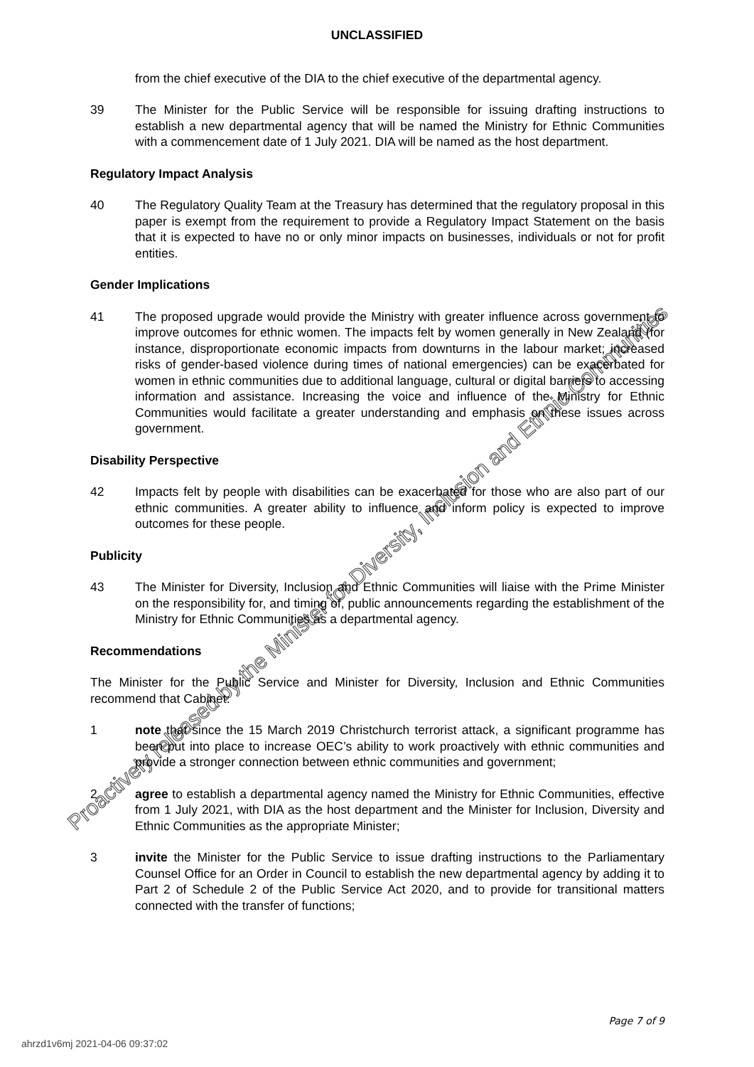UNCLASSIFIED
from the chief executive of the DIA to the chief executive of the departmental agency.
39 The Minister for the Public Service will be responsible for issuing drafting instructions to establish a new departmental agency that will be named the Ministry for Ethnic Communities with a commencement date of 1 July 2021. DIA will be named as the host department.
Regulatory Impact Analysis
40 The Regulatory Quality Team at the Treasury has determined that the regulatory proposal in this paper is exempt from the requirement to provide a Regulatory Impact Statement on the basis that it is expected to have no or only minor impacts on businesses, individuals or not for profit entities.
Gender Implications
41 The proposed upgrade would provide the Ministry with greater influence across government to improve outcomes for ethnic women. The impacts felt by women generally in New Zealand (for instance, disproportionate economic impacts from downturns in the labour market; increased risks of gender-based violence during times of national emergencies) can be exacerbated for women in ethnic communities due to additional language, cultural or digital barriers to accessing information and assistance. Increasing the voice and influence of the Ministry for Ethnic Communities would facilitate a greater understanding and emphasis on these issues across government.
Disability Perspective
42 Impacts felt by people with disabilities can be exacerbated for those who are also part of our ethnic communities. A greater ability to influence and inform policy is expected to improve outcomes for these people.
Publicity
43 The Minister for Diversity, Inclusion and Ethnic Communities will liaise with the Prime Minister on the responsibility for, and timing of, public announcements regarding the establishment of the Ministry for Ethnic Communities as a departmental agency.
Recommendations
The Minister for the Public Service and Minister for Diversity, Inclusion and Ethnic Communities recommend that Cabinet:
1 note that since the 15 March 2019 Christchurch terrorist attack, a significant programme has been put into place to increase OEC’s ability to work proactively with ethnic communities and provide a stronger connection between ethnic communities and government;
2 agree to establish a departmental agency named the Ministry for Ethnic Communities, effective from 1 July 2021, with DIA as the host department and the Minister for Inclusion, Diversity and Ethnic Communities as the appropriate Minister;
3 invite the Minister for the Public Service to issue drafting instructions to the Parliamentary Counsel Office for an Order in Council to establish the new departmental agency by adding it to Part 2 of Schedule 2 of the Public Service Act 2020, and to provide for transitional matters connected with the transfer of functions;
Page 7 of 9
ahrzd1v6mj 2021-04-06 09:37:02
Proactively released by the Minister for Diversity, Inclusion and Ethnic Communities